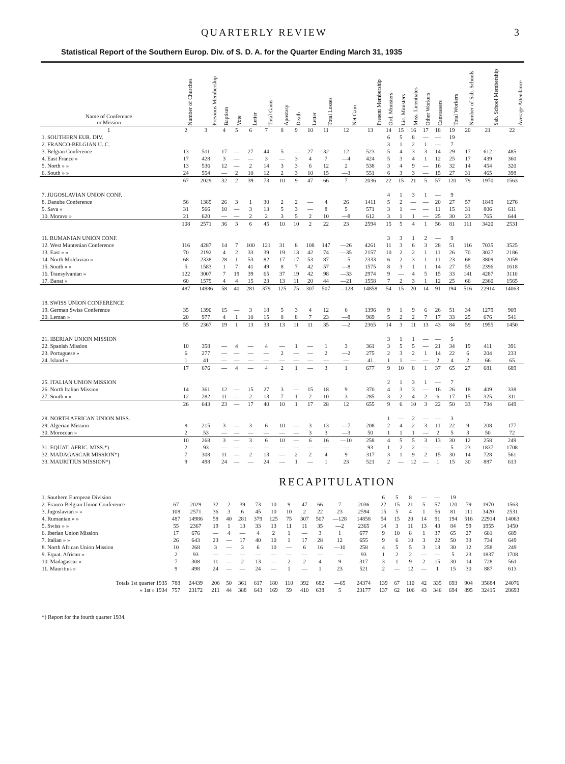QUARTERLY REVIEW 3
Statistical Report of the Southern Europ. Div. of S. D. A. for the Quarter Ending March 31, 1935
| Name of Conference or Mission | Number of Churches | Previous Membership | Baptism | Vote | Letter | Total Gains | Apostasy | Death | Letter | Total Losses | Net Gain | Present Membership | Ord. Ministers | Lic. Ministers | Miss. Licentiates | Other Workers | Canvassers | Total Workers | Number of Sab. Schools | Sab. School Membership | Average Attendance |
| --- | --- | --- | --- | --- | --- | --- | --- | --- | --- | --- | --- | --- | --- | --- | --- | --- | --- | --- | --- | --- | --- |
| 1 | 2 | 3 | 4 | 5 | 6 | 7 | 8 | 9 | 10 | 11 | 12 | 13 | 14 | 15 | 16 | 17 | 18 | 19 | 20 | 21 | 22 |
| 1. SOUTHERN EUR. DIV. | | | | | | | | | | | | | 6 | 5 | 8 | — | — | 19 | | | |
| 2. FRANCO-BELGIAN U. C. | | | | | | | | | | | | | 3 | 1 | 2 | 1 | — | 7 | | | |
| 3. Belgian Conference | 13 | 511 | 17 | — | 27 | 44 | 5 | — | 27 | 32 | 12 | 523 | 5 | 4 | 3 | 3 | 14 | 29 | 17 | 612 | 485 |
| 4. East France » | 17 | 428 | 3 | — | — | 3 | — | 3 | 4 | 7 | —4 | 424 | 5 | 3 | 4 | 1 | 12 | 25 | 17 | 439 | 360 |
| 5. North » » | 13 | 536 | 12 | — | 2 | 14 | 3 | 3 | 6 | 12 | 2 | 538 | 3 | 4 | 9 | — | 16 | 32 | 14 | 454 | 320 |
| 6. South » » | 24 | 554 | — | 2 | 10 | 12 | 2 | 3 | 10 | 15 | —3 | 551 | 6 | 3 | 3 | — | 15 | 27 | 31 | 465 | 398 |
| | 67 | 2029 | 32 | 2 | 39 | 73 | 10 | 9 | 47 | 66 | 7 | 2036 | 22 | 15 | 21 | 5 | 57 | 120 | 79 | 1970 | 1563 |
| 7. JUGOSLAVIAN UNION CONF. | | | | | | | | | | | | | 4 | 1 | 3 | 1 | — | 9 | | | |
| 8. Danube Conference | 56 | 1385 | 26 | 3 | 1 | 30 | 2 | 2 | — | 4 | 26 | 1411 | 5 | 2 | — | — | 20 | 27 | 57 | 1849 | 1276 |
| 9. Sava » | 31 | 566 | 10 | — | 3 | 13 | 5 | 3 | — | 8 | 5 | 571 | 3 | 1 | — | — | 11 | 15 | 31 | 806 | 611 |
| 10. Morava » | 21 | 620 | — | — | 2 | 2 | 3 | 5 | 2 | 10 | —8 | 612 | 3 | 1 | 1 | — | 25 | 30 | 23 | 765 | 644 |
| | 108 | 2571 | 36 | 3 | 6 | 45 | 10 | 10 | 2 | 22 | 23 | 2594 | 15 | 5 | 4 | 1 | 56 | 81 | 111 | 3420 | 2531 |
| 11. RUMANIAN UNION CONF. | | | | | | | | | | | | | 3 | 3 | 1 | 2 | — | 9 | | | |
| 12. West Muntenian Conference | 116 | 4287 | 14 | 7 | 100 | 121 | 31 | 8 | 108 | 147 | —26 | 4261 | 11 | 3 | 6 | 3 | 28 | 51 | 116 | 7035 | 3525 |
| 13. East » » | 70 | 2192 | 4 | 2 | 33 | 39 | 19 | 13 | 42 | 74 | —35 | 2157 | 10 | 2 | 2 | 1 | 11 | 26 | 70 | 3027 | 2186 |
| 14. North Moldavian » | 68 | 2338 | 28 | 1 | 53 | 82 | 17 | 17 | 53 | 87 | —5 | 2333 | 6 | 2 | 3 | 1 | 11 | 23 | 68 | 3809 | 2059 |
| 15. South » » | 5 | 1583 | 1 | 7 | 41 | 49 | 8 | 7 | 42 | 57 | —8 | 1575 | 8 | 3 | 1 | 1 | 14 | 27 | 55 | 2396 | 1618 |
| 16. Transylvanian » | 122 | 3007 | 7 | 19 | 39 | 65 | 37 | 19 | 42 | 98 | —33 | 2974 | 9 | — | 4 | 5 | 15 | 33 | 141 | 4287 | 3110 |
| 17. Banat » | 60 | 1579 | 4 | 4 | 15 | 23 | 13 | 11 | 20 | 44 | —21 | 1558 | 7 | 2 | 3 | 1 | 12 | 25 | 66 | 2360 | 1565 |
| | 487 | 14986 | 58 | 40 | 281 | 379 | 125 | 75 | 307 | 507 | —128 | 14858 | 54 | 15 | 20 | 14 | 91 | 194 | 516 | 22914 | 14063 |
| 18. SWISS UNION CONFERENCE | | | | | | | | | | | | | | | | | | | | | |
| 19. German Swiss Conference | 35 | 1390 | 15 | — | 3 | 18 | 5 | 3 | 4 | 12 | 6 | 1396 | 9 | 1 | 9 | 6 | 26 | 51 | 34 | 1279 | 909 |
| 20. Leman » | 20 | 977 | 4 | 1 | 10 | 15 | 8 | 8 | 7 | 23 | —8 | 969 | 5 | 2 | 2 | 7 | 17 | 33 | 25 | 676 | 541 |
| | 55 | 2367 | 19 | 1 | 13 | 33 | 13 | 11 | 11 | 35 | —2 | 2365 | 14 | 3 | 11 | 13 | 43 | 84 | 59 | 1955 | 1450 |
| 21. IBERIAN UNION MISSION | | | | | | | | | | | | | 3 | 1 | 1 | — | — | 5 | | | |
| 22. Spanish Mission | 10 | 358 | — | 4 | — | 4 | — | 1 | — | 1 | 3 | 361 | 3 | 5 | 5 | — | 21 | 34 | 19 | 411 | 391 |
| 23. Portuguese » | 6 | 277 | — | — | — | — | 2 | — | — | 2 | —2 | 275 | 2 | 3 | 2 | 1 | 14 | 22 | 6 | 204 | 233 |
| 24. Island » | 1 | 41 | — | — | — | — | — | — | — | — | — | 41 | 1 | 1 | — | — | 2 | 4 | 2 | 66 | 65 |
| | 17 | 676 | — | 4 | — | 4 | 2 | 1 | — | 3 | 1 | 677 | 9 | 10 | 8 | 1 | 37 | 65 | 27 | 681 | 689 |
| 25. ITALIAN UNION MISSION | | | | | | | | | | | | | 2 | 1 | 3 | 1 | — | 7 | | | |
| 26. North Italian Mission | 14 | 361 | 12 | — | 15 | 27 | 3 | — | 15 | 18 | 9 | 370 | 4 | 3 | 3 | — | 16 | 26 | 18 | 409 | 338 |
| 27. South » » | 12 | 282 | 11 | — | 2 | 13 | 7 | 1 | 2 | 10 | 3 | 285 | 3 | 2 | 4 | 2 | 6 | 17 | 15 | 325 | 311 |
| | 26 | 643 | 23 | — | 17 | 40 | 10 | 1 | 17 | 28 | 12 | 655 | 9 | 6 | 10 | 3 | 22 | 50 | 33 | 734 | 649 |
| 28. NORTH AFRICAN UNION MISS. | | | | | | | | | | | | | 1 | — | 2 | — | — | 3 | | | |
| 29. Algerian Mission | 8 | 215 | 3 | — | 3 | 6 | 10 | — | 3 | 13 | —7 | 208 | 2 | 4 | 2 | 3 | 11 | 22 | 9 | 208 | 177 |
| 30. Moroccan » | 2 | 53 | — | — | — | — | — | — | 3 | 3 | —3 | 50 | 1 | 1 | 1 | — | 2 | 5 | 3 | 50 | 72 |
| | 10 | 268 | 3 | — | 3 | 6 | 10 | — | 6 | 16 | —10 | 258 | 4 | 5 | 5 | 3 | 13 | 30 | 12 | 258 | 249 |
| 31. EQUAT. AFRIC. MISS.*) | 2 | 93 | — | — | — | — | — | — | — | — | — | 93 | 1 | 2 | 2 | — | — | 5 | 23 | 1837 | 1708 |
| 32. MADAGASCAR MISSION*) | 7 | 308 | 11 | — | 2 | 13 | — | 2 | 2 | 4 | 9 | 317 | 3 | 1 | 9 | 2 | 15 | 30 | 14 | 728 | 561 |
| 33. MAURITIUS MISSION*) | 9 | 498 | 24 | — | — | 24 | — | 1 | — | 1 | 23 | 521 | 2 | — | 12 | — | 1 | 15 | 30 | 887 | 613 |
RECAPITULATION
| 1. Southern European Division | | | | | | | | | | | | | 6 | 5 | 8 | — | — | 19 | | | |
| 2. Franco-Belgian Union Conference | 67 | 2029 | 32 | 2 | 39 | 73 | 10 | 9 | 47 | 66 | 7 | 2036 | 22 | 15 | 21 | 5 | 57 | 120 | 79 | 1970 | 1563 |
| 3. Jugoslavian » » | 108 | 2571 | 36 | 3 | 6 | 45 | 10 | 10 | 2 | 22 | 23 | 2594 | 15 | 5 | 4 | 1 | 56 | 81 | 111 | 3420 | 2531 |
| 4. Rumanian » » | 487 | 14986 | 58 | 40 | 281 | 379 | 125 | 75 | 307 | 507 | —128 | 14858 | 54 | 15 | 20 | 14 | 91 | 194 | 516 | 22914 | 14063 |
| 5. Swiss » » | 55 | 2367 | 19 | 1 | 13 | 33 | 13 | 11 | 11 | 35 | —2 | 2365 | 14 | 3 | 11 | 13 | 43 | 84 | 59 | 1955 | 1450 |
| 6. Iberian Union Mission | 17 | 676 | — | 4 | — | 4 | 2 | 1 | — | 3 | 1 | 677 | 9 | 10 | 8 | 1 | 37 | 65 | 27 | 681 | 689 |
| 7. Italian » » | 26 | 643 | 23 | — | 17 | 40 | 10 | 1 | 17 | 28 | 12 | 655 | 9 | 6 | 10 | 3 | 22 | 50 | 33 | 734 | 649 |
| 8. North African Union Mission | 10 | 268 | 3 | — | 3 | 6 | 10 | — | 6 | 16 | —10 | 258 | 4 | 5 | 5 | 3 | 13 | 30 | 12 | 258 | 249 |
| 9. Equat. African » | 2 | 93 | — | — | — | — | — | — | — | — | — | 93 | 1 | 2 | 2 | — | — | 5 | 23 | 1837 | 1708 |
| 10. Madagascar » | 7 | 308 | 11 | — | 2 | 13 | — | 2 | 2 | 4 | 9 | 317 | 3 | 1 | 9 | 2 | 15 | 30 | 14 | 728 | 561 |
| 11. Mauritius » | 9 | 498 | 24 | — | — | 24 | — | 1 | — | 1 | 23 | 521 | 2 | — | 12 | — | 1 | 15 | 30 | 887 | 613 |
| Totals 1st quarter 1935 | 788 | 24439 | 206 | 50 | 361 | 617 | 180 | 110 | 392 | 682 | —65 | 24374 | 139 | 67 | 110 | 42 | 335 | 693 | 904 | 35884 | 24076 |
| » 1st » 1934 | 757 | 23172 | 211 | 44 | 388 | 643 | 169 | 59 | 410 | 638 | 5 | 23177 | 137 | 62 | 106 | 43 | 346 | 694 | 895 | 32415 | 28693 |
*) Report for the fourth quarter 1934.